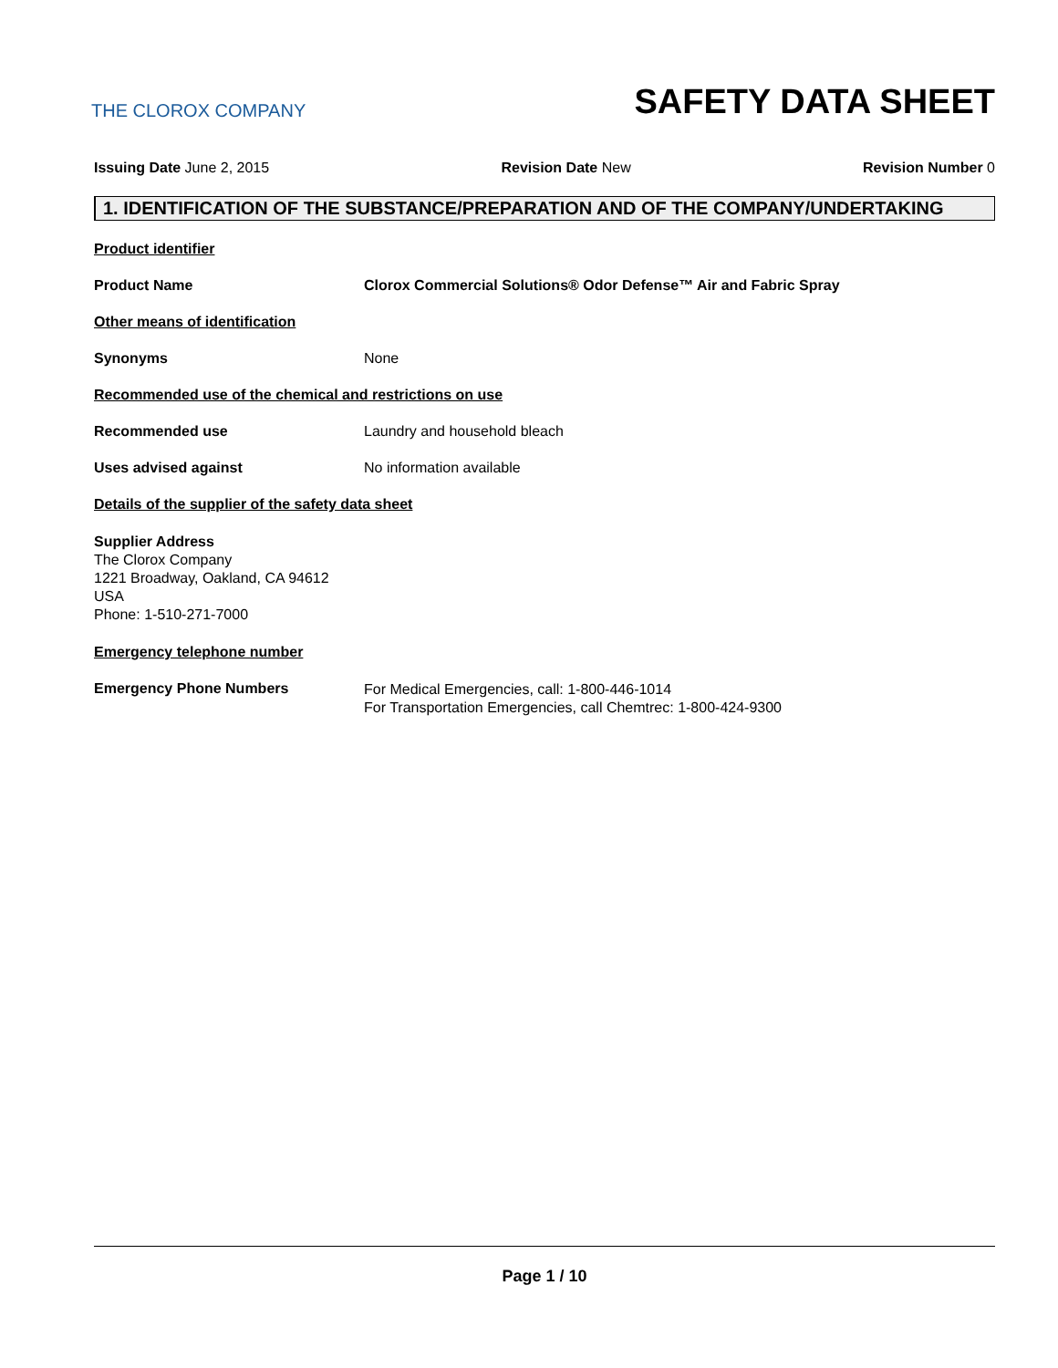THE CLOROX COMPANY
SAFETY DATA SHEET
Issuing Date June 2, 2015 Revision Date New Revision Number 0
1. IDENTIFICATION OF THE SUBSTANCE/PREPARATION AND OF THE COMPANY/UNDERTAKING
Product identifier
Product Name Clorox Commercial Solutions® Odor Defense™ Air and Fabric Spray
Other means of identification
Synonyms None
Recommended use of the chemical and restrictions on use
Recommended use Laundry and household bleach
Uses advised against No information available
Details of the supplier of the safety data sheet
Supplier Address
The Clorox Company
1221 Broadway, Oakland, CA 94612
USA
Phone: 1-510-271-7000
Emergency telephone number
Emergency Phone Numbers
For Medical Emergencies, call: 1-800-446-1014
For Transportation Emergencies, call Chemtrec: 1-800-424-9300
Page 1 / 10